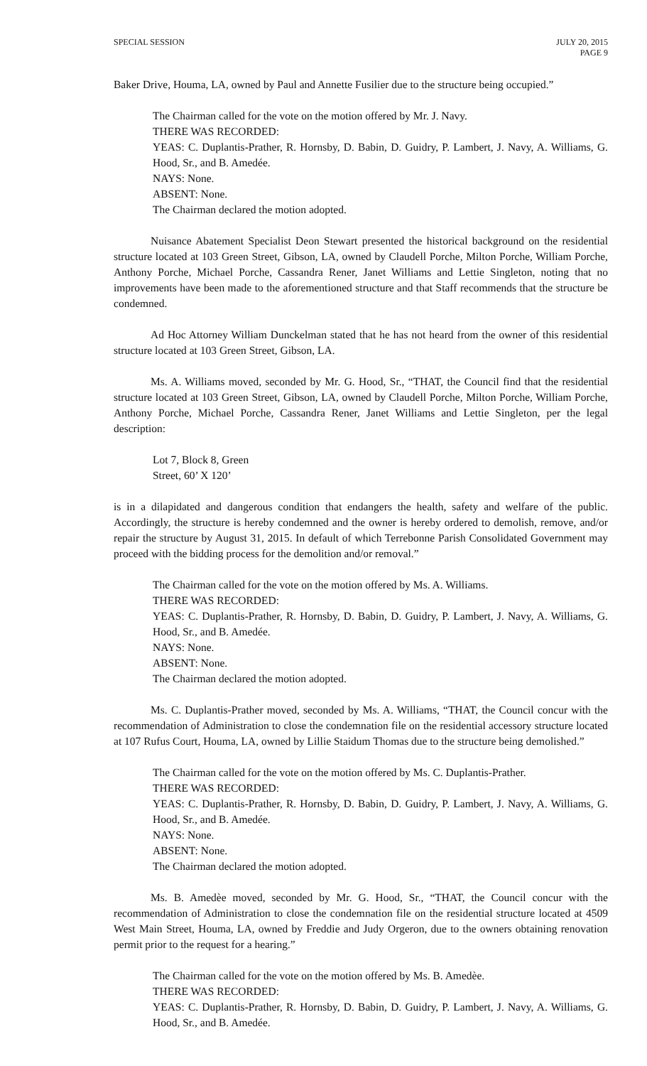SPECIAL SESSION JULY 20, 2015
PAGE 9
Baker Drive, Houma, LA, owned by Paul and Annette Fusilier due to the structure being occupied.”
The Chairman called for the vote on the motion offered by Mr. J. Navy.
THERE WAS RECORDED:
YEAS: C. Duplantis-Prather, R. Hornsby, D. Babin, D. Guidry, P. Lambert, J. Navy, A. Williams, G. Hood, Sr., and B. Amedée.
NAYS: None.
ABSENT: None.
The Chairman declared the motion adopted.
Nuisance Abatement Specialist Deon Stewart presented the historical background on the residential structure located at 103 Green Street, Gibson, LA, owned by Claudell Porche, Milton Porche, William Porche, Anthony Porche, Michael Porche, Cassandra Rener, Janet Williams and Lettie Singleton, noting that no improvements have been made to the aforementioned structure and that Staff recommends that the structure be condemned.
Ad Hoc Attorney William Dunckelman stated that he has not heard from the owner of this residential structure located at 103 Green Street, Gibson, LA.
Ms. A. Williams moved, seconded by Mr. G. Hood, Sr., “THAT, the Council find that the residential structure located at 103 Green Street, Gibson, LA, owned by Claudell Porche, Milton Porche, William Porche, Anthony Porche, Michael Porche, Cassandra Rener, Janet Williams and Lettie Singleton, per the legal description:
Lot 7, Block 8, Green
Street, 60’ X 120’
is in a dilapidated and dangerous condition that endangers the health, safety and welfare of the public. Accordingly, the structure is hereby condemned and the owner is hereby ordered to demolish, remove, and/or repair the structure by August 31, 2015. In default of which Terrebonne Parish Consolidated Government may proceed with the bidding process for the demolition and/or removal.”
The Chairman called for the vote on the motion offered by Ms. A. Williams.
THERE WAS RECORDED:
YEAS: C. Duplantis-Prather, R. Hornsby, D. Babin, D. Guidry, P. Lambert, J. Navy, A. Williams, G. Hood, Sr., and B. Amedée.
NAYS: None.
ABSENT: None.
The Chairman declared the motion adopted.
Ms. C. Duplantis-Prather moved, seconded by Ms. A. Williams, “THAT, the Council concur with the recommendation of Administration to close the condemnation file on the residential accessory structure located at 107 Rufus Court, Houma, LA, owned by Lillie Staidum Thomas due to the structure being demolished.”
The Chairman called for the vote on the motion offered by Ms. C. Duplantis-Prather.
THERE WAS RECORDED:
YEAS: C. Duplantis-Prather, R. Hornsby, D. Babin, D. Guidry, P. Lambert, J. Navy, A. Williams, G. Hood, Sr., and B. Amedée.
NAYS: None.
ABSENT: None.
The Chairman declared the motion adopted.
Ms. B. Amedèe moved, seconded by Mr. G. Hood, Sr., “THAT, the Council concur with the recommendation of Administration to close the condemnation file on the residential structure located at 4509 West Main Street, Houma, LA, owned by Freddie and Judy Orgeron, due to the owners obtaining renovation permit prior to the request for a hearing.”
The Chairman called for the vote on the motion offered by Ms. B. Amedèe.
THERE WAS RECORDED:
YEAS: C. Duplantis-Prather, R. Hornsby, D. Babin, D. Guidry, P. Lambert, J. Navy, A. Williams, G. Hood, Sr., and B. Amedée.